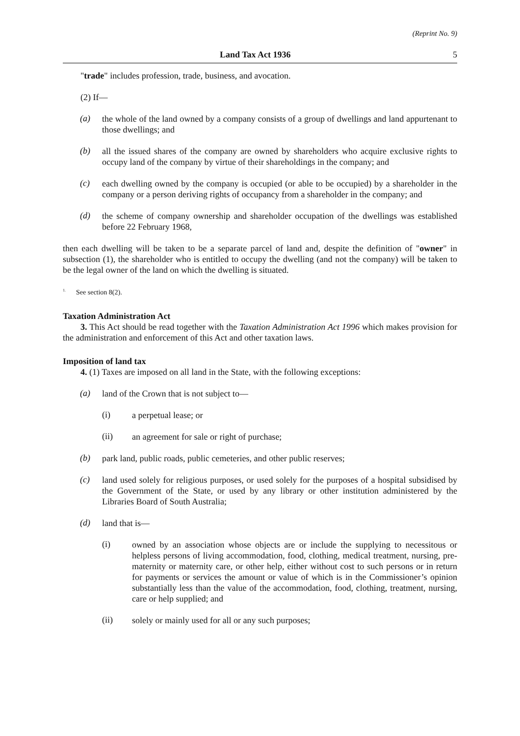(Reprint No. 9)
Land Tax Act 1936 5
"trade" includes profession, trade, business, and avocation.
(2) If—
(a) the whole of the land owned by a company consists of a group of dwellings and land appurtenant to those dwellings; and
(b) all the issued shares of the company are owned by shareholders who acquire exclusive rights to occupy land of the company by virtue of their shareholdings in the company; and
(c) each dwelling owned by the company is occupied (or able to be occupied) by a shareholder in the company or a person deriving rights of occupancy from a shareholder in the company; and
(d) the scheme of company ownership and shareholder occupation of the dwellings was established before 22 February 1968,
then each dwelling will be taken to be a separate parcel of land and, despite the definition of "owner" in subsection (1), the shareholder who is entitled to occupy the dwelling (and not the company) will be taken to be the legal owner of the land on which the dwelling is situated.
<sup>1.</sup> See section 8(2).
Taxation Administration Act
3. This Act should be read together with the Taxation Administration Act 1996 which makes provision for the administration and enforcement of this Act and other taxation laws.
Imposition of land tax
4. (1) Taxes are imposed on all land in the State, with the following exceptions:
(a) land of the Crown that is not subject to—
(i) a perpetual lease; or
(ii) an agreement for sale or right of purchase;
(b) park land, public roads, public cemeteries, and other public reserves;
(c) land used solely for religious purposes, or used solely for the purposes of a hospital subsidised by the Government of the State, or used by any library or other institution administered by the Libraries Board of South Australia;
(d) land that is—
(i) owned by an association whose objects are or include the supplying to necessitous or helpless persons of living accommodation, food, clothing, medical treatment, nursing, pre-maternity or maternity care, or other help, either without cost to such persons or in return for payments or services the amount or value of which is in the Commissioner’s opinion substantially less than the value of the accommodation, food, clothing, treatment, nursing, care or help supplied; and
(ii) solely or mainly used for all or any such purposes;